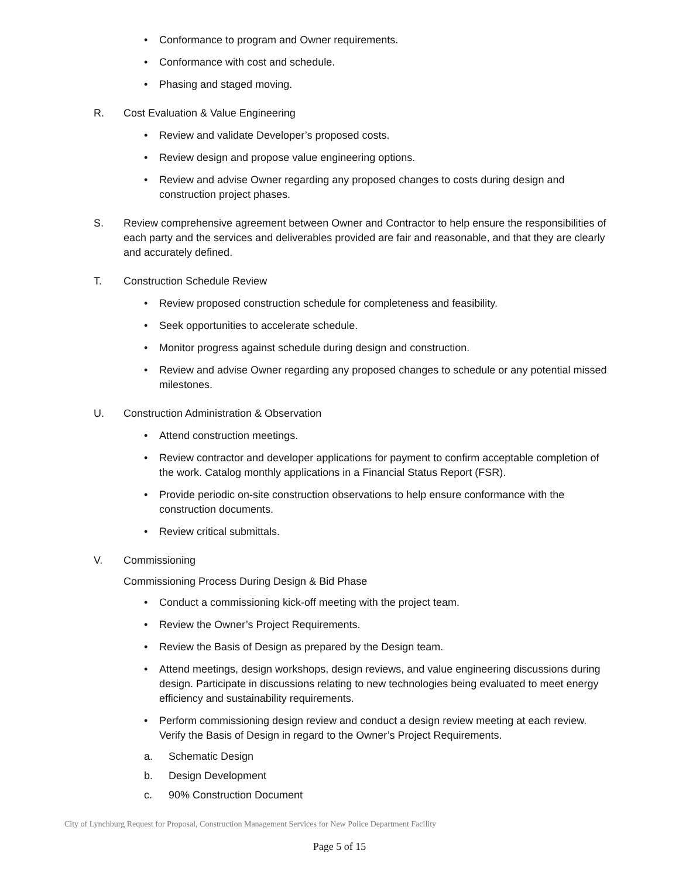• Conformance to program and Owner requirements.
• Conformance with cost and schedule.
• Phasing and staged moving.
R. Cost Evaluation & Value Engineering
• Review and validate Developer’s proposed costs.
• Review design and propose value engineering options.
• Review and advise Owner regarding any proposed changes to costs during design and construction project phases.
S. Review comprehensive agreement between Owner and Contractor to help ensure the responsibilities of each party and the services and deliverables provided are fair and reasonable, and that they are clearly and accurately defined.
T. Construction Schedule Review
• Review proposed construction schedule for completeness and feasibility.
• Seek opportunities to accelerate schedule.
• Monitor progress against schedule during design and construction.
• Review and advise Owner regarding any proposed changes to schedule or any potential missed milestones.
U. Construction Administration & Observation
• Attend construction meetings.
• Review contractor and developer applications for payment to confirm acceptable completion of the work. Catalog monthly applications in a Financial Status Report (FSR).
• Provide periodic on-site construction observations to help ensure conformance with the construction documents.
• Review critical submittals.
V. Commissioning
Commissioning Process During Design & Bid Phase
• Conduct a commissioning kick-off meeting with the project team.
• Review the Owner’s Project Requirements.
• Review the Basis of Design as prepared by the Design team.
• Attend meetings, design workshops, design reviews, and value engineering discussions during design. Participate in discussions relating to new technologies being evaluated to meet energy efficiency and sustainability requirements.
• Perform commissioning design review and conduct a design review meeting at each review. Verify the Basis of Design in regard to the Owner’s Project Requirements.
a. Schematic Design
b. Design Development
c. 90% Construction Document
City of Lynchburg Request for Proposal, Construction Management Services for New Police Department Facility
Page 5 of 15